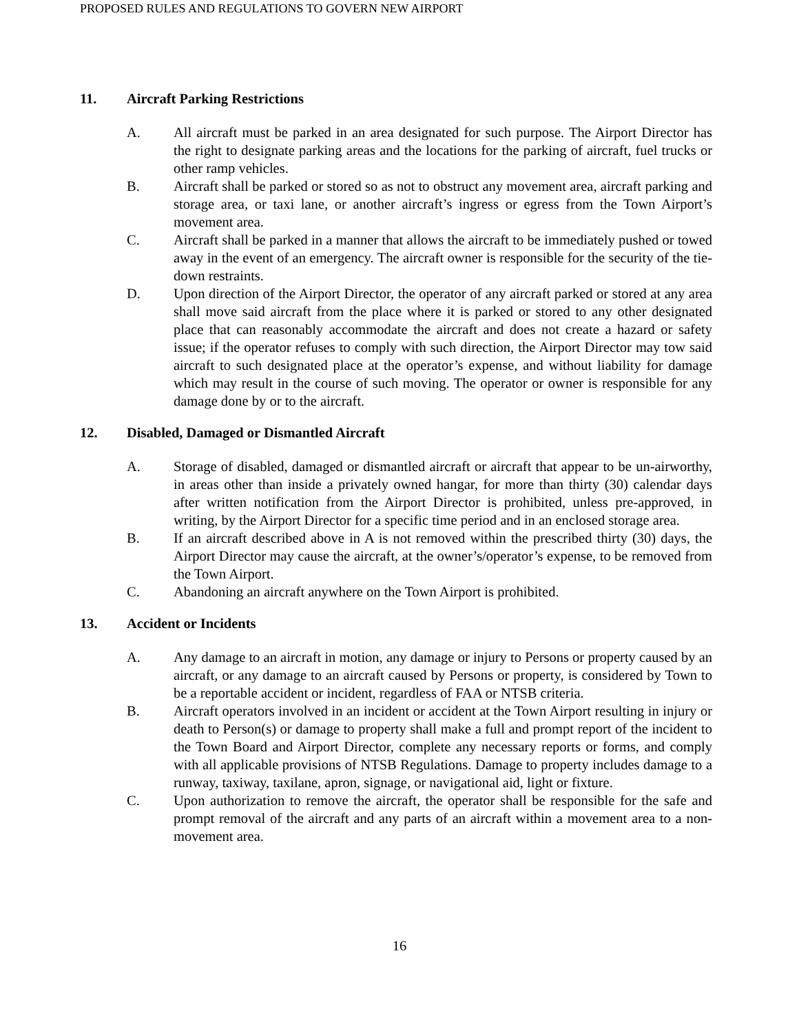PROPOSED RULES AND REGULATIONS TO GOVERN NEW AIRPORT
11. Aircraft Parking Restrictions
A. All aircraft must be parked in an area designated for such purpose. The Airport Director has the right to designate parking areas and the locations for the parking of aircraft, fuel trucks or other ramp vehicles.
B. Aircraft shall be parked or stored so as not to obstruct any movement area, aircraft parking and storage area, or taxi lane, or another aircraft’s ingress or egress from the Town Airport’s movement area.
C. Aircraft shall be parked in a manner that allows the aircraft to be immediately pushed or towed away in the event of an emergency. The aircraft owner is responsible for the security of the tie-down restraints.
D. Upon direction of the Airport Director, the operator of any aircraft parked or stored at any area shall move said aircraft from the place where it is parked or stored to any other designated place that can reasonably accommodate the aircraft and does not create a hazard or safety issue; if the operator refuses to comply with such direction, the Airport Director may tow said aircraft to such designated place at the operator’s expense, and without liability for damage which may result in the course of such moving. The operator or owner is responsible for any damage done by or to the aircraft.
12. Disabled, Damaged or Dismantled Aircraft
A. Storage of disabled, damaged or dismantled aircraft or aircraft that appear to be un-airworthy, in areas other than inside a privately owned hangar, for more than thirty (30) calendar days after written notification from the Airport Director is prohibited, unless pre-approved, in writing, by the Airport Director for a specific time period and in an enclosed storage area.
B. If an aircraft described above in A is not removed within the prescribed thirty (30) days, the Airport Director may cause the aircraft, at the owner’s/operator’s expense, to be removed from the Town Airport.
C. Abandoning an aircraft anywhere on the Town Airport is prohibited.
13. Accident or Incidents
A. Any damage to an aircraft in motion, any damage or injury to Persons or property caused by an aircraft, or any damage to an aircraft caused by Persons or property, is considered by Town to be a reportable accident or incident, regardless of FAA or NTSB criteria.
B. Aircraft operators involved in an incident or accident at the Town Airport resulting in injury or death to Person(s) or damage to property shall make a full and prompt report of the incident to the Town Board and Airport Director, complete any necessary reports or forms, and comply with all applicable provisions of NTSB Regulations. Damage to property includes damage to a runway, taxiway, taxilane, apron, signage, or navigational aid, light or fixture.
C. Upon authorization to remove the aircraft, the operator shall be responsible for the safe and prompt removal of the aircraft and any parts of an aircraft within a movement area to a non-movement area.
16